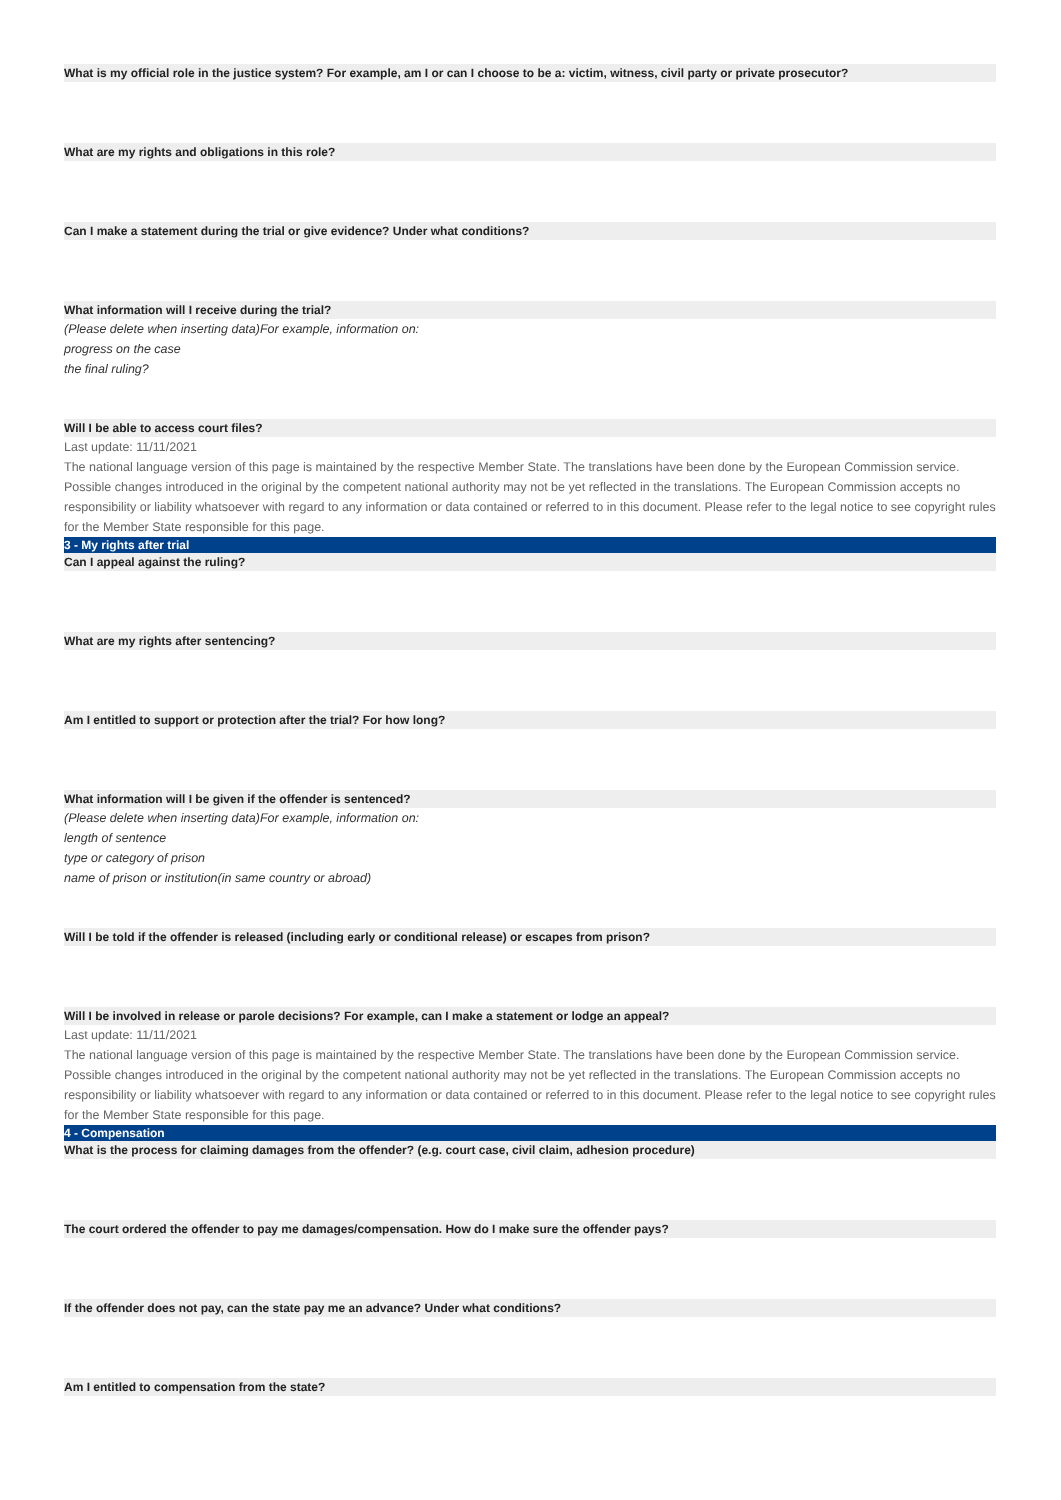What is my official role in the justice system? For example, am I or can I choose to be a: victim, witness, civil party or private prosecutor?
What are my rights and obligations in this role?
Can I make a statement during the trial or give evidence? Under what conditions?
What information will I receive during the trial?
(Please delete when inserting data)For example, information on:
progress on the case
the final ruling?
Will I be able to access court files?
Last update: 11/11/2021
The national language version of this page is maintained by the respective Member State. The translations have been done by the European Commission service. Possible changes introduced in the original by the competent national authority may not be yet reflected in the translations. The European Commission accepts no responsibility or liability whatsoever with regard to any information or data contained or referred to in this document. Please refer to the legal notice to see copyright rules for the Member State responsible for this page.
3 - My rights after trial
Can I appeal against the ruling?
What are my rights after sentencing?
Am I entitled to support or protection after the trial? For how long?
What information will I be given if the offender is sentenced?
(Please delete when inserting data)For example, information on:
length of sentence
type or category of prison
name of prison or institution(in same country or abroad)
Will I be told if the offender is released (including early or conditional release) or escapes from prison?
Will I be involved in release or parole decisions? For example, can I make a statement or lodge an appeal?
Last update: 11/11/2021
The national language version of this page is maintained by the respective Member State. The translations have been done by the European Commission service. Possible changes introduced in the original by the competent national authority may not be yet reflected in the translations. The European Commission accepts no responsibility or liability whatsoever with regard to any information or data contained or referred to in this document. Please refer to the legal notice to see copyright rules for the Member State responsible for this page.
4 - Compensation
What is the process for claiming damages from the offender? (e.g. court case, civil claim, adhesion procedure)
The court ordered the offender to pay me damages/compensation. How do I make sure the offender pays?
If the offender does not pay, can the state pay me an advance? Under what conditions?
Am I entitled to compensation from the state?